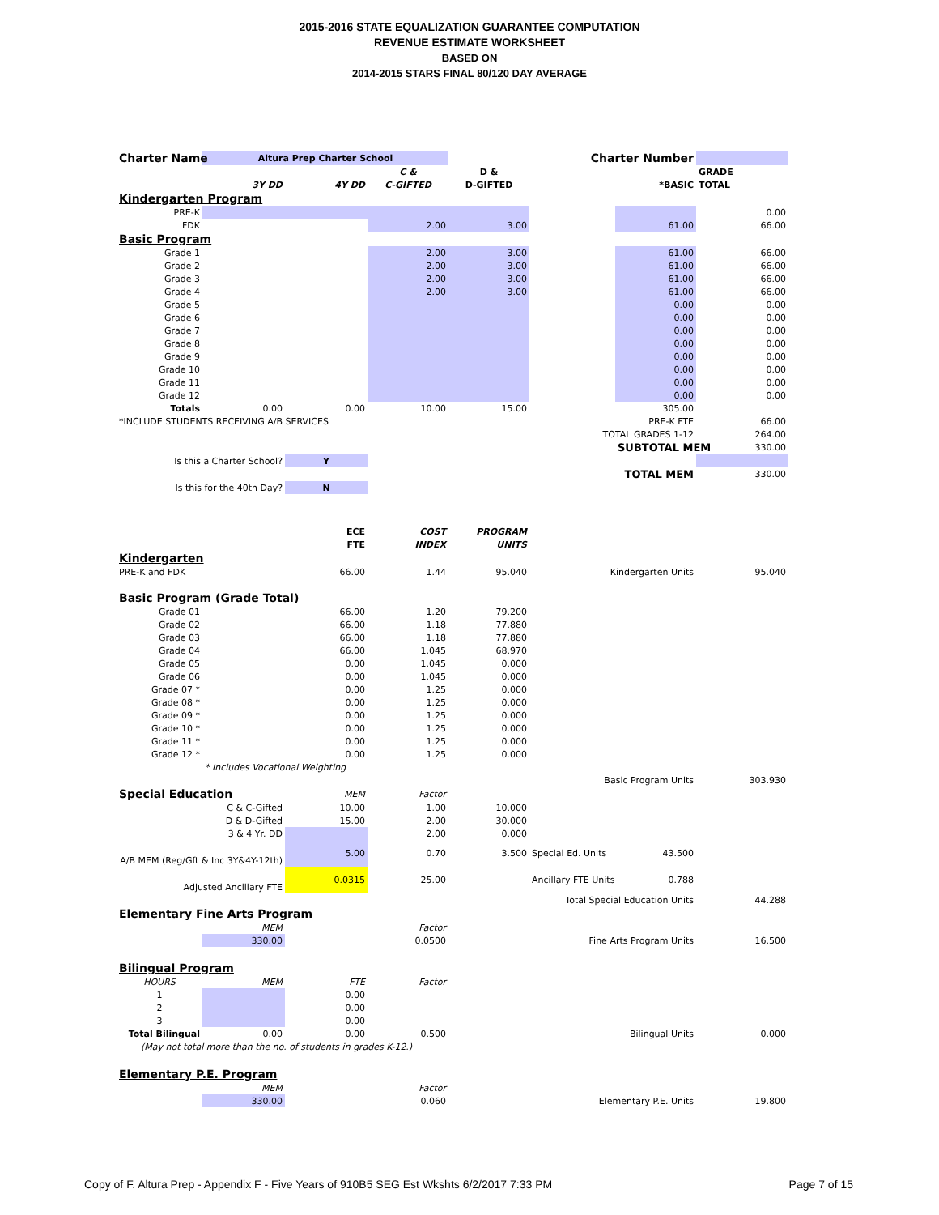2015-2016 STATE EQUALIZATION GUARANTEE COMPUTATION
REVENUE ESTIMATE WORKSHEET
BASED ON
2014-2015 STARS FINAL 80/120 DAY AVERAGE
| Charter Name | Altura Prep Charter School | | | | Charter Number | | |
| | | | C & | D & | | | GRADE |
| | 3Y DD | 4Y DD | C-GIFTED | D-GIFTED | | *BASIC | TOTAL |
| Kindergarten Program | | | | | | | |
| PRE-K | | | | | | | 0.00 |
| FDK | | | 2.00 | 3.00 | | 61.00 | 66.00 |
| Basic Program | | | | | | | |
| Grade 1 | | | 2.00 | 3.00 | | 61.00 | 66.00 |
| Grade 2 | | | 2.00 | 3.00 | | 61.00 | 66.00 |
| Grade 3 | | | 2.00 | 3.00 | | 61.00 | 66.00 |
| Grade 4 | | | 2.00 | 3.00 | | 61.00 | 66.00 |
| Grade 5 | | | | | | 0.00 | 0.00 |
| Grade 6 | | | | | | 0.00 | 0.00 |
| Grade 7 | | | | | | 0.00 | 0.00 |
| Grade 8 | | | | | | 0.00 | 0.00 |
| Grade 9 | | | | | | 0.00 | 0.00 |
| Grade 10 | | | | | | 0.00 | 0.00 |
| Grade 11 | | | | | | 0.00 | 0.00 |
| Grade 12 | | | | | | 0.00 | 0.00 |
| Totals | 0.00 | 0.00 | 10.00 | 15.00 | | 305.00 | |
| *INCLUDE STUDENTS RECEIVING A/B SERVICES | | | | | | PRE-K FTE | 66.00 |
| | | | | | TOTAL GRADES 1-12 | | 264.00 |
| | | | | | | SUBTOTAL MEM | 330.00 |
| Is this a Charter School? | | Y | | | | | |
| | | | | | | TOTAL MEM | 330.00 |
| Is this for the 40th Day? | | N | | | | | |
| | | ECE | COST | PROGRAM | | | |
| | | FTE | INDEX | UNITS | | | |
| Kindergarten | | | | | | | |
| PRE-K and FDK | | 66.00 | 1.44 | 95.040 | Kindergarten Units | | 95.040 |
| Basic Program (Grade Total) | | | | | | | |
| Grade 01 | | 66.00 | 1.20 | 79.200 | | | |
| Grade 02 | | 66.00 | 1.18 | 77.880 | | | |
| Grade 03 | | 66.00 | 1.18 | 77.880 | | | |
| Grade 04 | | 66.00 | 1.045 | 68.970 | | | |
| Grade 05 | | 0.00 | 1.045 | 0.000 | | | |
| Grade 06 | | 0.00 | 1.045 | 0.000 | | | |
| Grade 07 * | | 0.00 | 1.25 | 0.000 | | | |
| Grade 08 * | | 0.00 | 1.25 | 0.000 | | | |
| Grade 09 * | | 0.00 | 1.25 | 0.000 | | | |
| Grade 10 * | | 0.00 | 1.25 | 0.000 | | | |
| Grade 11 * | | 0.00 | 1.25 | 0.000 | | | |
| Grade 12 * | | 0.00 | 1.25 | 0.000 | | | |
| | * Includes Vocational Weighting | | | | | | |
| | | | | | Basic Program Units | | 303.930 |
| Special Education | | MEM | Factor | | | | |
| | C & C-Gifted | 10.00 | 1.00 | 10.000 | | | |
| | D & D-Gifted | 15.00 | 2.00 | 30.000 | | | |
| | 3 & 4 Yr. DD | | 2.00 | 0.000 | | | |
| A/B MEM (Reg/Gft & Inc 3Y&4Y-12th) | | 5.00 | 0.70 | 3.500 | Special Ed. Units | 43.500 | |
| Adjusted Ancillary FTE | | 0.0315 | 25.00 | | Ancillary FTE Units | 0.788 | |
| | | | | | Total Special Education Units | | 44.288 |
| Elementary Fine Arts Program | | | | | | | |
| | MEM | | Factor | | | | |
| | 330.00 | | 0.0500 | | Fine Arts Program Units | | 16.500 |
| Bilingual Program | | | | | | | |
| HOURS | MEM | FTE | Factor | | | | |
| 1 | | 0.00 | | | | | |
| 2 | | 0.00 | | | | | |
| 3 | | 0.00 | | | | | |
| Total Bilingual | 0.00 | 0.00 | 0.500 | | Bilingual Units | | 0.000 |
| (May not total more than the no. of students in grades K-12.) | | | | | | | |
| Elementary P.E. Program | | | | | | | |
| | MEM | | Factor | | | | |
| | 330.00 | | 0.060 | | Elementary P.E. Units | | 19.800 |
Copy of F. Altura Prep - Appendix F - Five Years of 910B5 SEG Est Wkshts 6/2/2017 7:33 PM Page 7 of 15